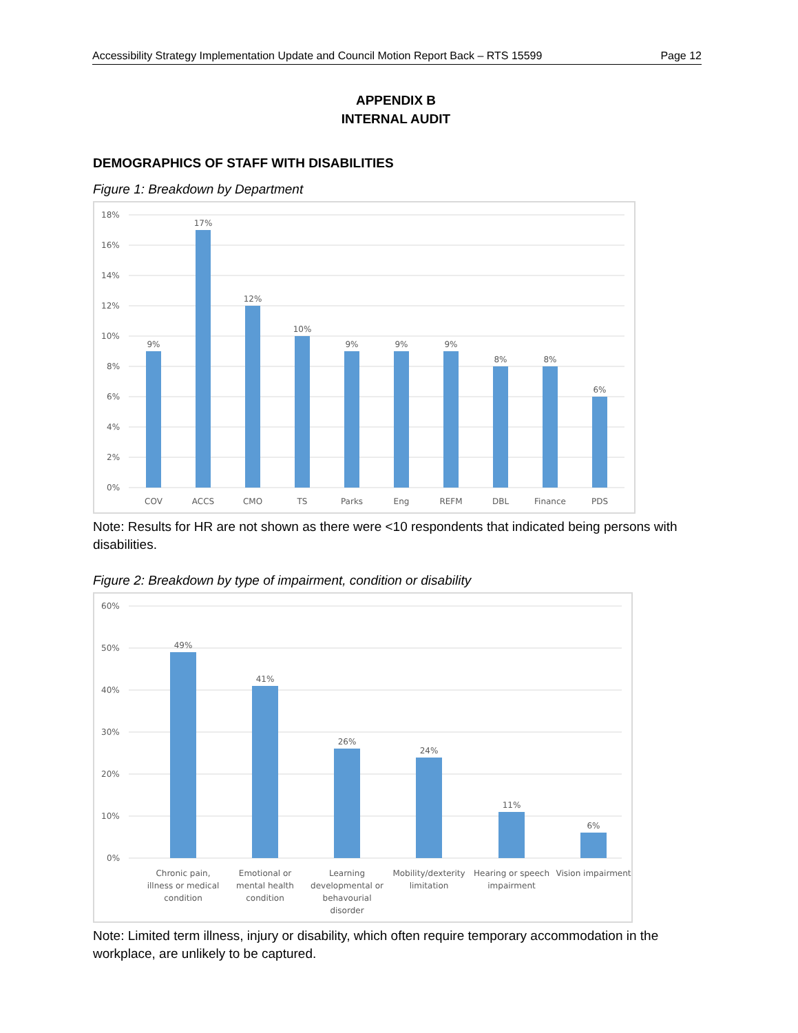Accessibility Strategy Implementation Update and Council Motion Report Back – RTS 15599 Page 12
APPENDIX B
INTERNAL AUDIT
DEMOGRAPHICS OF STAFF WITH DISABILITIES
Figure 1: Breakdown by Department
18%
16%
14%
12%
10%
8%
6%
4%
2%
0%
9%
17%
12%
10%
9%
9%
9%
8%
8%
6%
COV
ACCS
CMO
TS
Parks
Eng
REFM
DBL
Finance
PDS
Note: Results for HR are not shown as there were <10 respondents that indicated being persons with disabilities.
Figure 2: Breakdown by type of impairment, condition or disability
60%
50%
40%
30%
20%
10%
0%
49%
41%
26%
24%
11%
6%
Chronic pain,
illness or medical
condition
Emotional or
mental health
condition
Learning
developmental or
behavourial
disorder
Mobility/dexterity
limitation
Hearing or speech
impairment
Vision impairment
Note: Limited term illness, injury or disability, which often require temporary accommodation in the workplace, are unlikely to be captured.